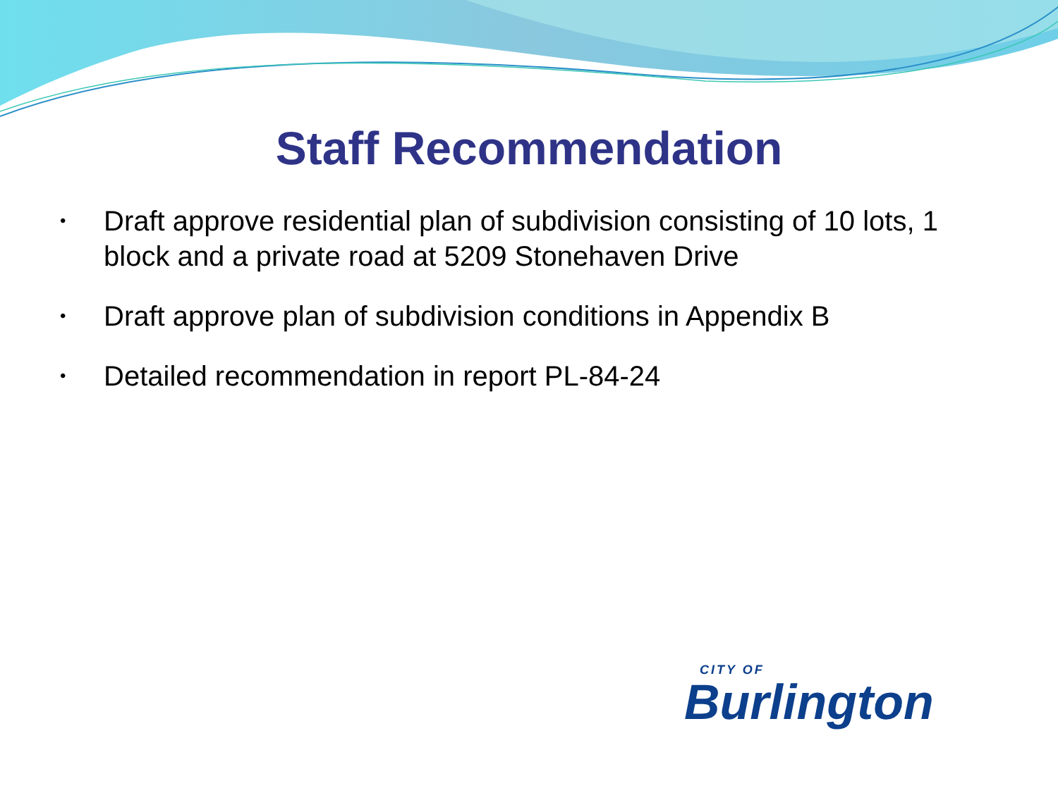Staff Recommendation
• Draft approve residential plan of subdivision consisting of 10 lots, 1 block and a private road at 5209 Stonehaven Drive
• Draft approve plan of subdivision conditions in Appendix B
• Detailed recommendation in report PL-84-24
CITY OF
Burlington